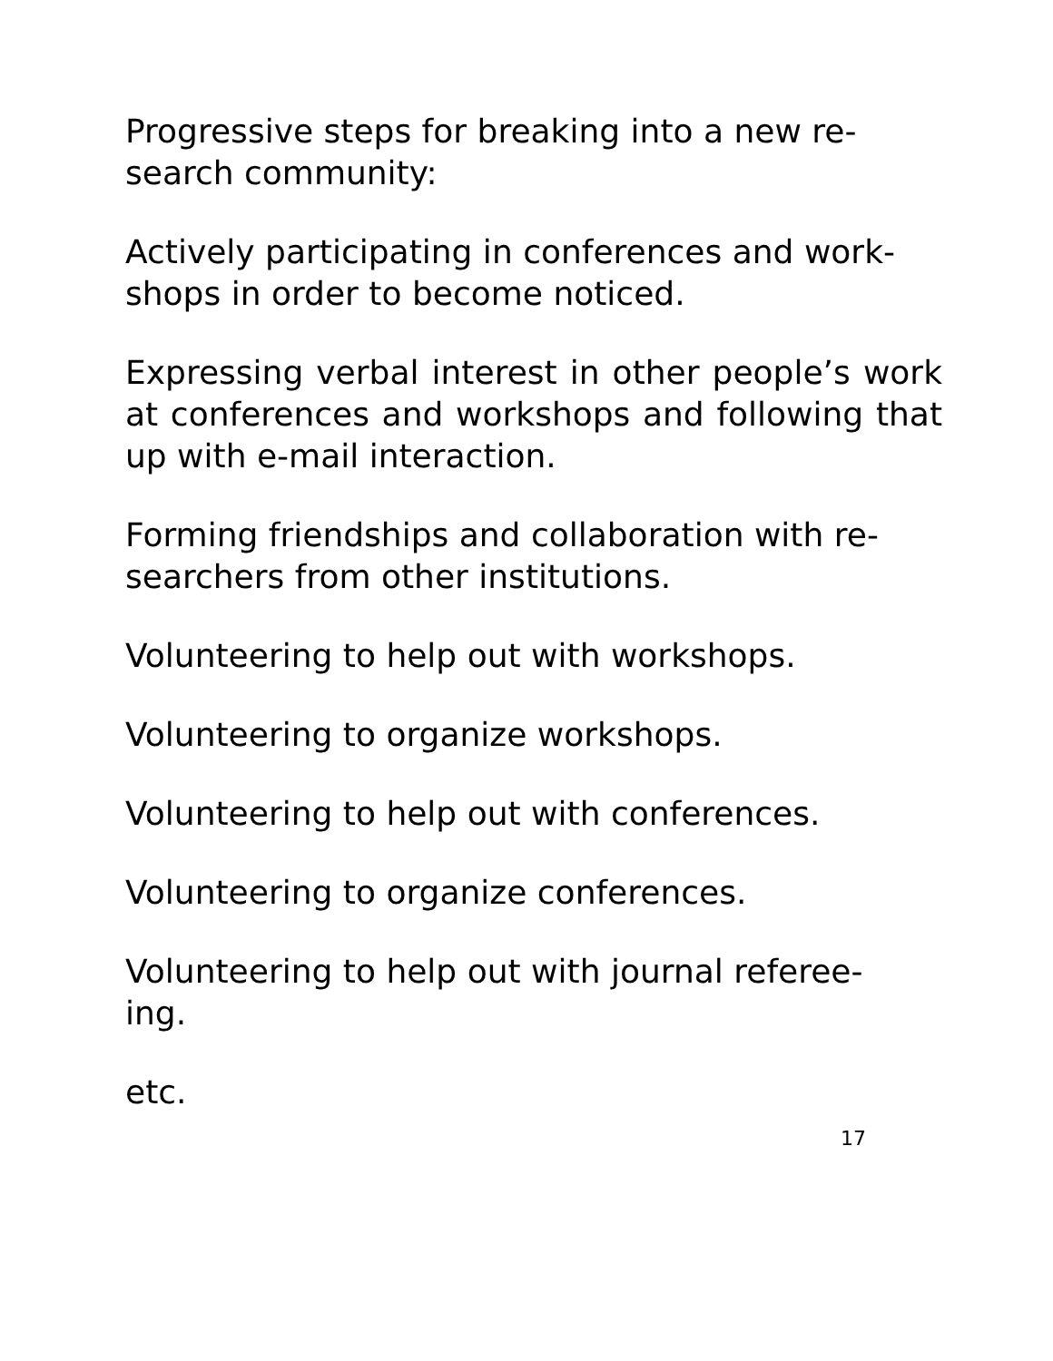Progressive steps for breaking into a new re-
search community:
Actively participating in conferences and work-
shops in order to become noticed.
Expressing verbal interest in other people’s work at conferences and workshops and following that up with e-mail interaction.
Forming friendships and collaboration with re-
searchers from other institutions.
Volunteering to help out with workshops.
Volunteering to organize workshops.
Volunteering to help out with conferences.
Volunteering to organize conferences.
Volunteering to help out with journal referee-
ing.
etc.
17